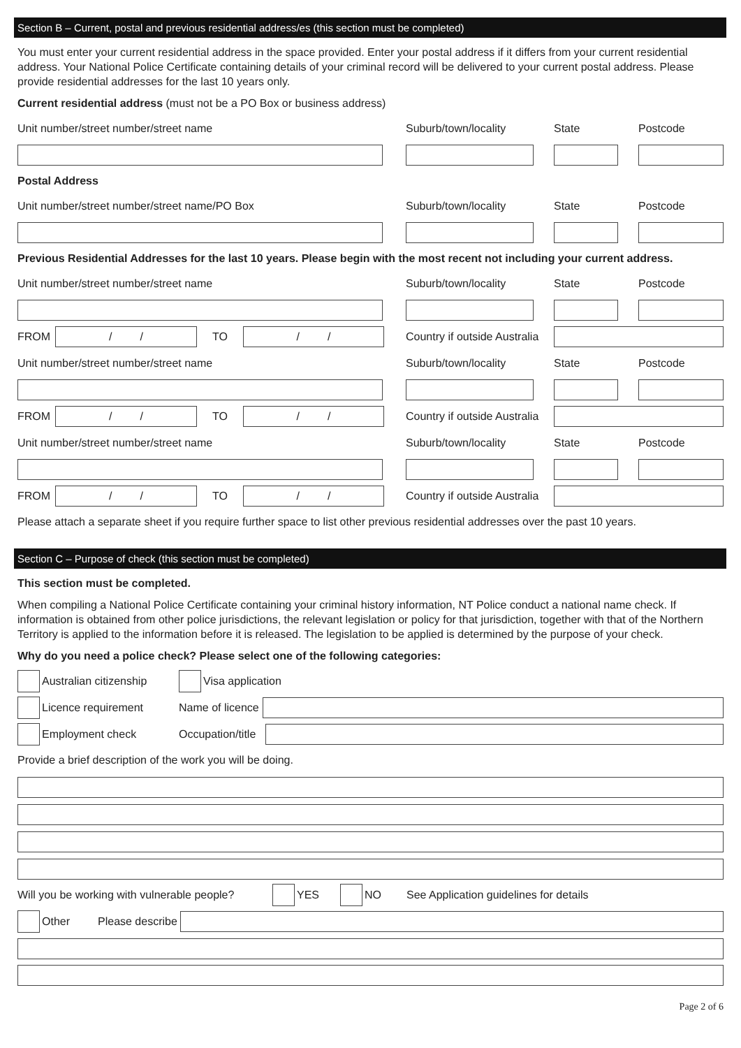Section B – Current, postal and previous residential address/es (this section must be completed)
You must enter your current residential address in the space provided. Enter your postal address if it differs from your current residential address. Your National Police Certificate containing details of your criminal record will be delivered to your current postal address. Please provide residential addresses for the last 10 years only.
Current residential address (must not be a PO Box or business address)
Unit number/street number/street name Suburb/town/locality State Postcode
Postal Address
Unit number/street number/street name/PO Box Suburb/town/locality State Postcode
Previous Residential Addresses for the last 10 years. Please begin with the most recent not including your current address.
Unit number/street number/street name Suburb/town/locality State Postcode
FROM
/ /
TO
/ /
Country if outside Australia
Unit number/street number/street name Suburb/town/locality State Postcode
FROM
/ /
TO
/ /
Country if outside Australia
Unit number/street number/street name Suburb/town/locality State Postcode
FROM
/ /
TO
/ /
Country if outside Australia
Please attach a separate sheet if you require further space to list other previous residential addresses over the past 10 years.
Section C – Purpose of check (this section must be completed)
This section must be completed.
When compiling a National Police Certificate containing your criminal history information, NT Police conduct a national name check. If information is obtained from other police jurisdictions, the relevant legislation or policy for that jurisdiction, together with that of the Northern Territory is applied to the information before it is released. The legislation to be applied is determined by the purpose of your check.
Why do you need a police check? Please select one of the following categories:
Australian citizenship
Visa application
Licence requirement Name of licence
Employment check Occupation/title
Provide a brief description of the work you will be doing.
Will you be working with vulnerable people?
YES NO See Application guidelines for details
Other Please describe
Page 2 of 6